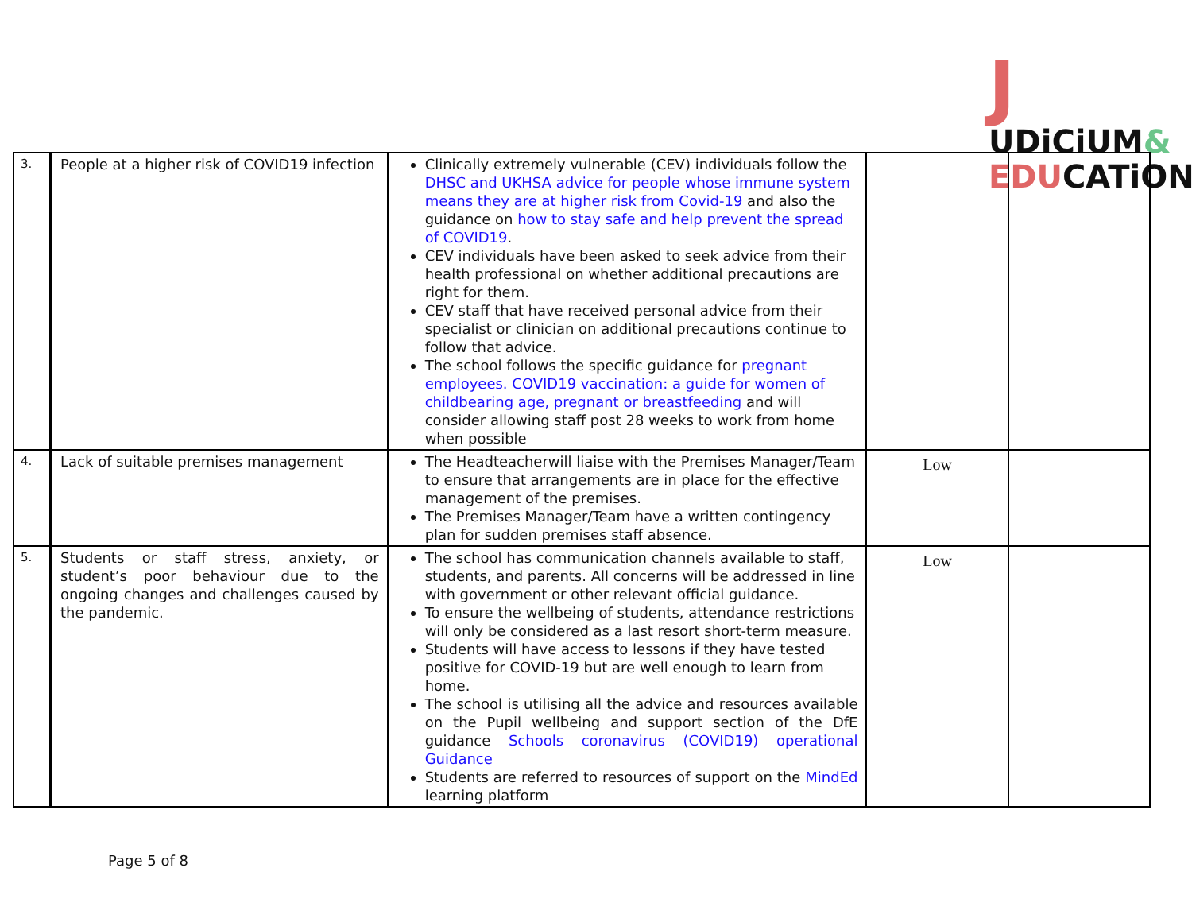JUDiCiUM&
EDUCATiON
| 3. | People at a higher risk of COVID19 infection | Clinically extremely vulnerable (CEV) individuals follow the DHSC and UKHSA advice for people whose immune system means they are at higher risk from Covid-19 and also the guidance on how to stay safe and help prevent the spread of COVID19 . CEV individuals have been asked to seek advice from their health professional on whether additional precautions are right for them. CEV staff that have received personal advice from their specialist or clinician on additional precautions continue to follow that advice. The school follows the specific guidance for pregnant employees. COVID19 vaccination: a guide for women of childbearing age, pregnant or breastfeeding and will consider allowing staff post 28 weeks to work from home when possible | | |
| 4. | Lack of suitable premises management | The Headteacherwill liaise with the Premises Manager/Team to ensure that arrangements are in place for the effective management of the premises. The Premises Manager/Team have a written contingency plan for sudden premises staff absence. | Low | |
| 5. | Students or staff stress, anxiety, or student’s poor behaviour due to the ongoing changes and challenges caused by the pandemic. | The school has communication channels available to staff, students, and parents. All concerns will be addressed in line with government or other relevant official guidance. To ensure the wellbeing of students, attendance restrictions will only be considered as a last resort short-term measure. Students will have access to lessons if they have tested positive for COVID-19 but are well enough to learn from home. The school is utilising all the advice and resources available on the Pupil wellbeing and support section of the DfE guidance Schools coronavirus (COVID19) operational Guidance Students are referred to resources of support on the MindEd learning platform | Low | |
Page 5 of 8